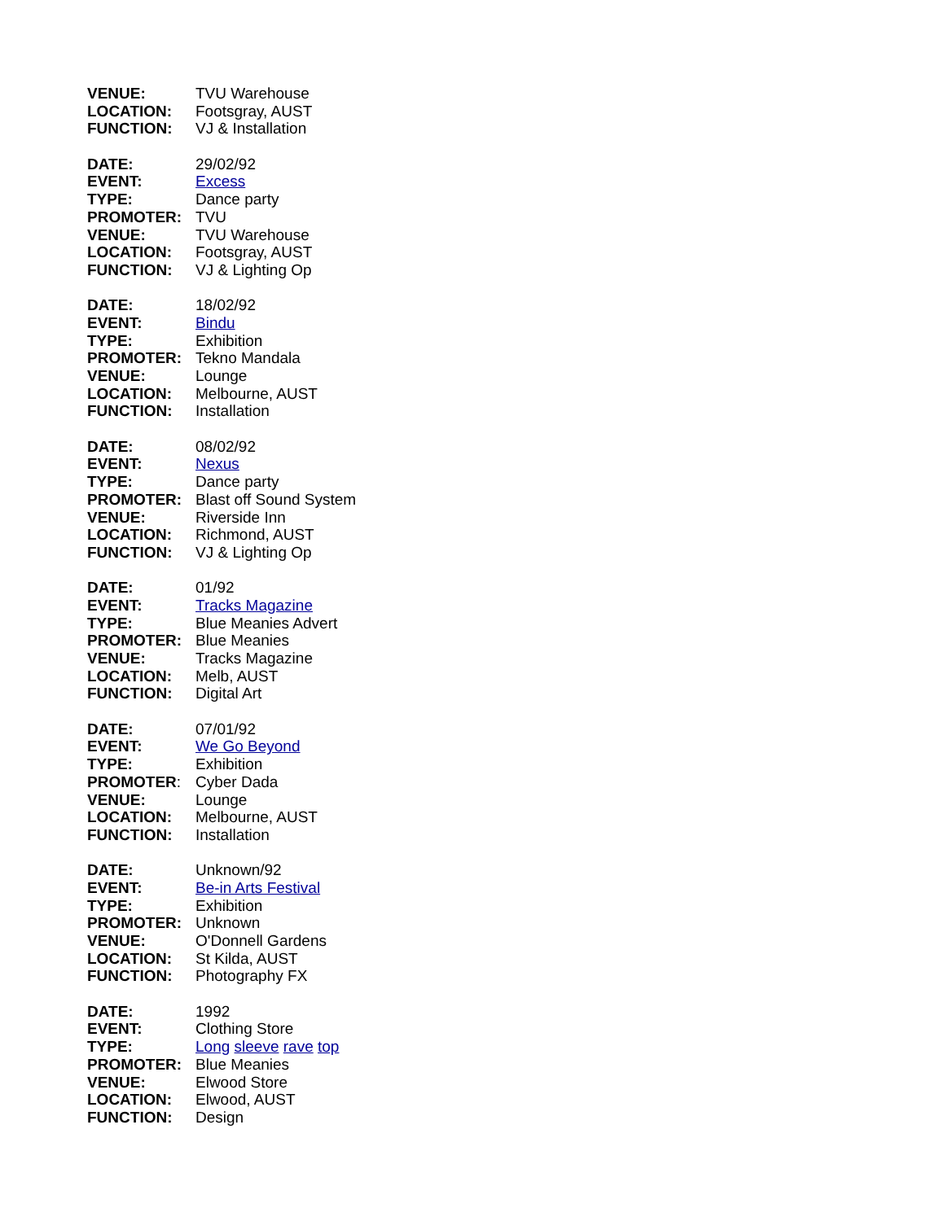VENUE: TVU Warehouse
LOCATION: Footsgray, AUST
FUNCTION: VJ & Installation
DATE: 29/02/92
EVENT: Excess
TYPE: Dance party
PROMOTER: TVU
VENUE: TVU Warehouse
LOCATION: Footsgray, AUST
FUNCTION: VJ & Lighting Op
DATE: 18/02/92
EVENT: Bindu
TYPE: Exhibition
PROMOTER: Tekno Mandala
VENUE: Lounge
LOCATION: Melbourne, AUST
FUNCTION: Installation
DATE: 08/02/92
EVENT: Nexus
TYPE: Dance party
PROMOTER: Blast off Sound System
VENUE: Riverside Inn
LOCATION: Richmond, AUST
FUNCTION: VJ & Lighting Op
DATE: 01/92
EVENT: Tracks Magazine
TYPE: Blue Meanies Advert
PROMOTER: Blue Meanies
VENUE: Tracks Magazine
LOCATION: Melb, AUST
FUNCTION: Digital Art
DATE: 07/01/92
EVENT: We Go Beyond
TYPE: Exhibition
PROMOTER: Cyber Dada
VENUE: Lounge
LOCATION: Melbourne, AUST
FUNCTION: Installation
DATE: Unknown/92
EVENT: Be-in Arts Festival
TYPE: Exhibition
PROMOTER: Unknown
VENUE: O'Donnell Gardens
LOCATION: St Kilda, AUST
FUNCTION: Photography FX
DATE: 1992
EVENT: Clothing Store
TYPE: Long sleeve rave top
PROMOTER: Blue Meanies
VENUE: Elwood Store
LOCATION: Elwood, AUST
FUNCTION: Design